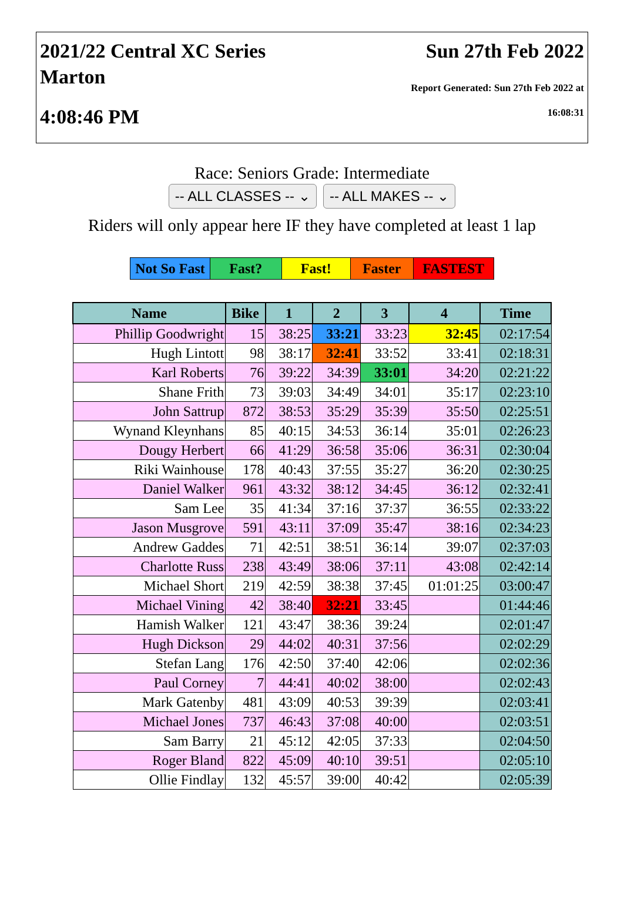2021/22 Central XC Series
Marton
4:08:46 PM
Sun 27th Feb 2022
Report Generated: Sun 27th Feb 2022 at
16:08:31
Race: Seniors Grade: Intermediate
-- ALL CLASSES -- ⌄ -- ALL MAKES -- ⌄
Riders will only appear here IF they have completed at least 1 lap
| Not So Fast | Fast? | Fast! | Faster | FASTEST |
| Name | Bike | 1 | 2 | 3 | 4 | Time |
| --- | --- | --- | --- | --- | --- | --- |
| Phillip Goodwright | 15 | 38:25 | 33:21 | 33:23 | 32:45 | 02:17:54 |
| Hugh Lintott | 98 | 38:17 | 32:41 | 33:52 | 33:41 | 02:18:31 |
| Karl Roberts | 76 | 39:22 | 34:39 | 33:01 | 34:20 | 02:21:22 |
| Shane Frith | 73 | 39:03 | 34:49 | 34:01 | 35:17 | 02:23:10 |
| John Sattrup | 872 | 38:53 | 35:29 | 35:39 | 35:50 | 02:25:51 |
| Wynand Kleynhans | 85 | 40:15 | 34:53 | 36:14 | 35:01 | 02:26:23 |
| Dougy Herbert | 66 | 41:29 | 36:58 | 35:06 | 36:31 | 02:30:04 |
| Riki Wainhouse | 178 | 40:43 | 37:55 | 35:27 | 36:20 | 02:30:25 |
| Daniel Walker | 961 | 43:32 | 38:12 | 34:45 | 36:12 | 02:32:41 |
| Sam Lee | 35 | 41:34 | 37:16 | 37:37 | 36:55 | 02:33:22 |
| Jason Musgrove | 591 | 43:11 | 37:09 | 35:47 | 38:16 | 02:34:23 |
| Andrew Gaddes | 71 | 42:51 | 38:51 | 36:14 | 39:07 | 02:37:03 |
| Charlotte Russ | 238 | 43:49 | 38:06 | 37:11 | 43:08 | 02:42:14 |
| Michael Short | 219 | 42:59 | 38:38 | 37:45 | 01:01:25 | 03:00:47 |
| Michael Vining | 42 | 38:40 | 32:21 | 33:45 | | 01:44:46 |
| Hamish Walker | 121 | 43:47 | 38:36 | 39:24 | | 02:01:47 |
| Hugh Dickson | 29 | 44:02 | 40:31 | 37:56 | | 02:02:29 |
| Stefan Lang | 176 | 42:50 | 37:40 | 42:06 | | 02:02:36 |
| Paul Corney | 7 | 44:41 | 40:02 | 38:00 | | 02:02:43 |
| Mark Gatenby | 481 | 43:09 | 40:53 | 39:39 | | 02:03:41 |
| Michael Jones | 737 | 46:43 | 37:08 | 40:00 | | 02:03:51 |
| Sam Barry | 21 | 45:12 | 42:05 | 37:33 | | 02:04:50 |
| Roger Bland | 822 | 45:09 | 40:10 | 39:51 | | 02:05:10 |
| Ollie Findlay | 132 | 45:57 | 39:00 | 40:42 | | 02:05:39 |